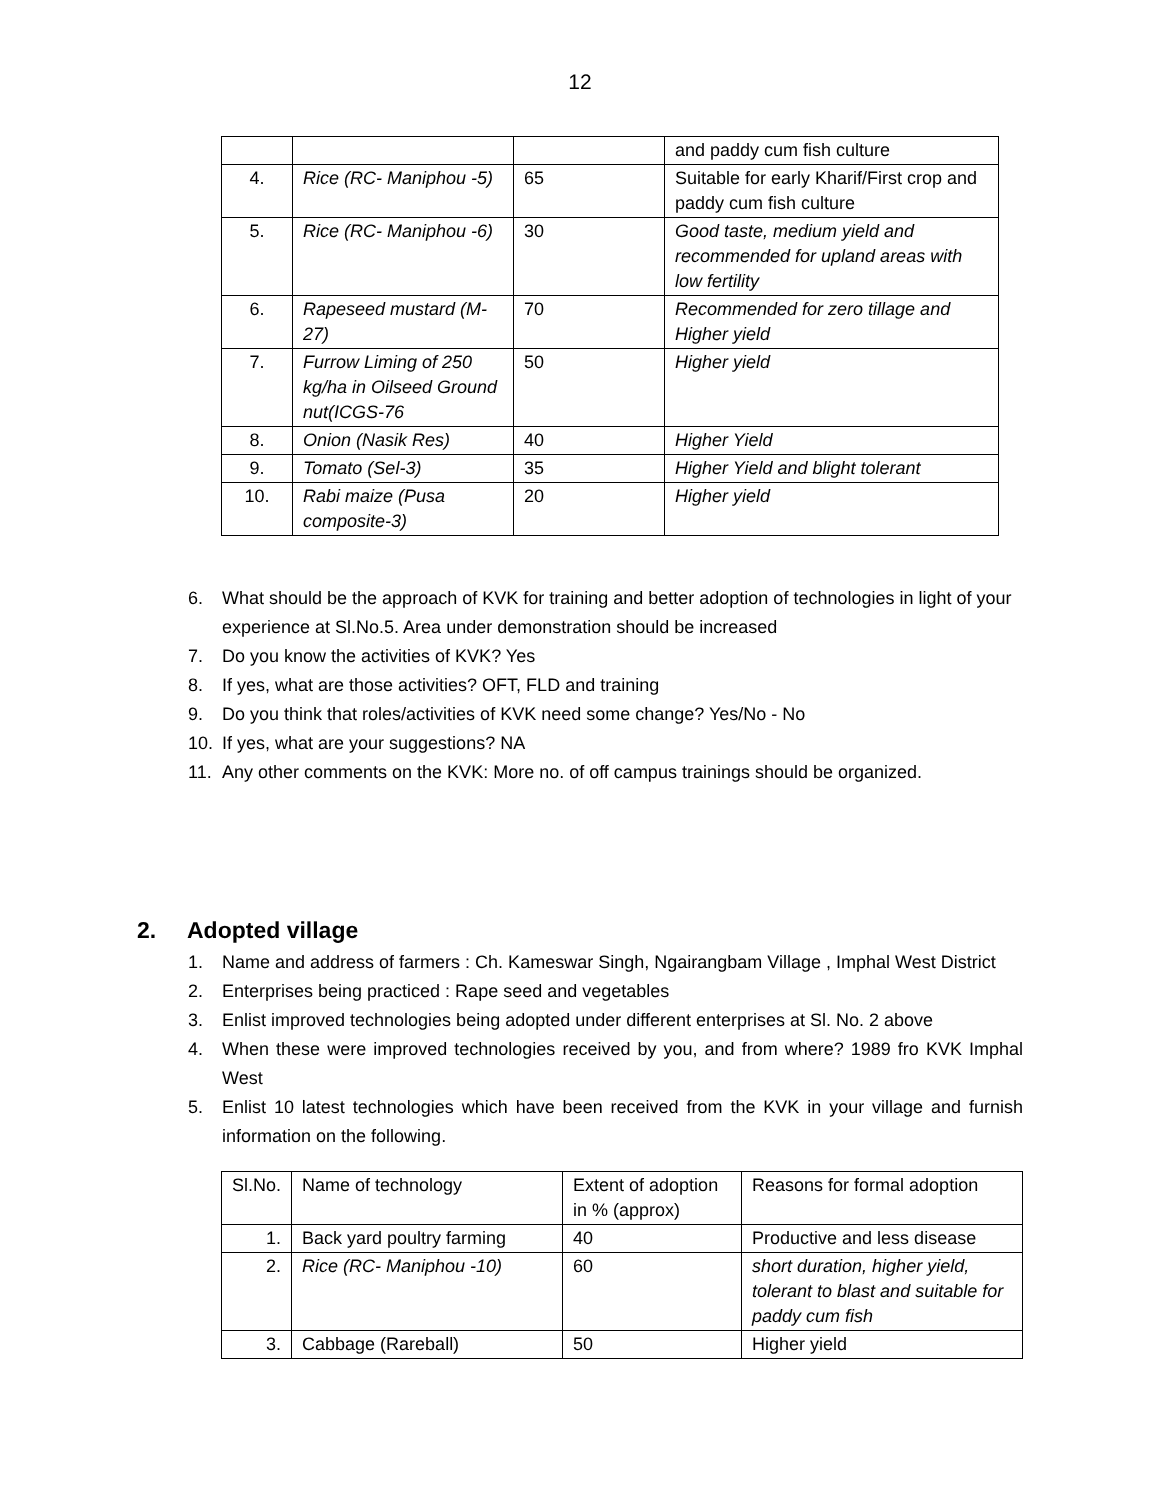12
| | | | and paddy cum fish culture |
| 4. | Rice (RC- Maniphou -5) | 65 | Suitable for early Kharif/First crop and paddy cum fish culture |
| 5. | Rice (RC- Maniphou -6) | 30 | Good taste, medium yield and recommended for upland areas with low fertility |
| 6. | Rapeseed mustard (M-27) | 70 | Recommended for zero tillage and Higher yield |
| 7. | Furrow Liming of 250 kg/ha in Oilseed Ground nut(ICGS-76 | 50 | Higher yield |
| 8. | Onion (Nasik Res) | 40 | Higher Yield |
| 9. | Tomato (Sel-3) | 35 | Higher Yield and blight tolerant |
| 10. | Rabi maize (Pusa composite-3) | 20 | Higher yield |
6. What should be the approach of KVK for training and better adoption of technologies in light of your experience at Sl.No.5. Area under demonstration should be increased
7. Do you know the activities of KVK? Yes
8. If yes, what are those activities? OFT, FLD and training
9. Do you think that roles/activities of KVK need some change? Yes/No - No
10. If yes, what are your suggestions? NA
11. Any other comments on the KVK: More no. of off campus trainings should be organized.
2. Adopted village
1. Name and address of farmers : Ch. Kameswar Singh, Ngairangbam Village , Imphal West District
2. Enterprises being practiced : Rape seed and vegetables
3. Enlist improved technologies being adopted under different enterprises at Sl. No. 2 above
4. When these were improved technologies received by you, and from where? 1989 fro KVK Imphal West
5. Enlist 10 latest technologies which have been received from the KVK in your village and furnish information on the following.
| Sl.No. | Name of technology | Extent of adoption in % (approx) | Reasons for formal adoption |
| --- | --- | --- | --- |
| 1. | Back yard poultry farming | 40 | Productive and less disease |
| 2. | Rice (RC- Maniphou -10) | 60 | short duration, higher yield, tolerant to blast and suitable for paddy cum fish |
| 3. | Cabbage (Rareball) | 50 | Higher yield |